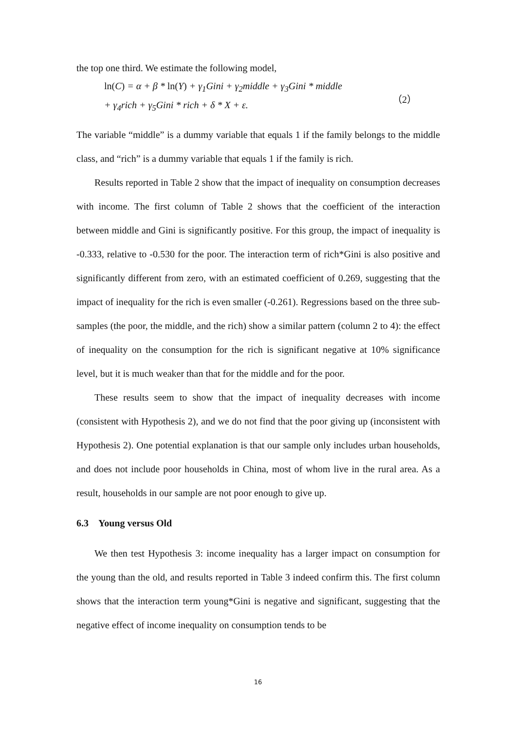the top one third. We estimate the following model,
ln(C) = α + β * ln(Y) + γ<sub>1</sub>Gini + γ<sub>2</sub>middle + γ<sub>3</sub>Gini * middle
+ γ<sub>4</sub>rich + γ<sub>5</sub>Gini * rich + δ * X + ε.
（2）
The variable “middle” is a dummy variable that equals 1 if the family belongs to the middle class, and “rich” is a dummy variable that equals 1 if the family is rich.
Results reported in Table 2 show that the impact of inequality on consumption decreases with income. The first column of Table 2 shows that the coefficient of the interaction between middle and Gini is significantly positive. For this group, the impact of inequality is -0.333, relative to -0.530 for the poor. The interaction term of rich*Gini is also positive and significantly different from zero, with an estimated coefficient of 0.269, suggesting that the impact of inequality for the rich is even smaller (-0.261). Regressions based on the three sub-samples (the poor, the middle, and the rich) show a similar pattern (column 2 to 4): the effect of inequality on the consumption for the rich is significant negative at 10% significance level, but it is much weaker than that for the middle and for the poor.
These results seem to show that the impact of inequality decreases with income (consistent with Hypothesis 2), and we do not find that the poor giving up (inconsistent with Hypothesis 2). One potential explanation is that our sample only includes urban households, and does not include poor households in China, most of whom live in the rural area. As a result, households in our sample are not poor enough to give up.
6.3 Young versus Old
We then test Hypothesis 3: income inequality has a larger impact on consumption for the young than the old, and results reported in Table 3 indeed confirm this. The first column shows that the interaction term young*Gini is negative and significant, suggesting that the negative effect of income inequality on consumption tends to be
16